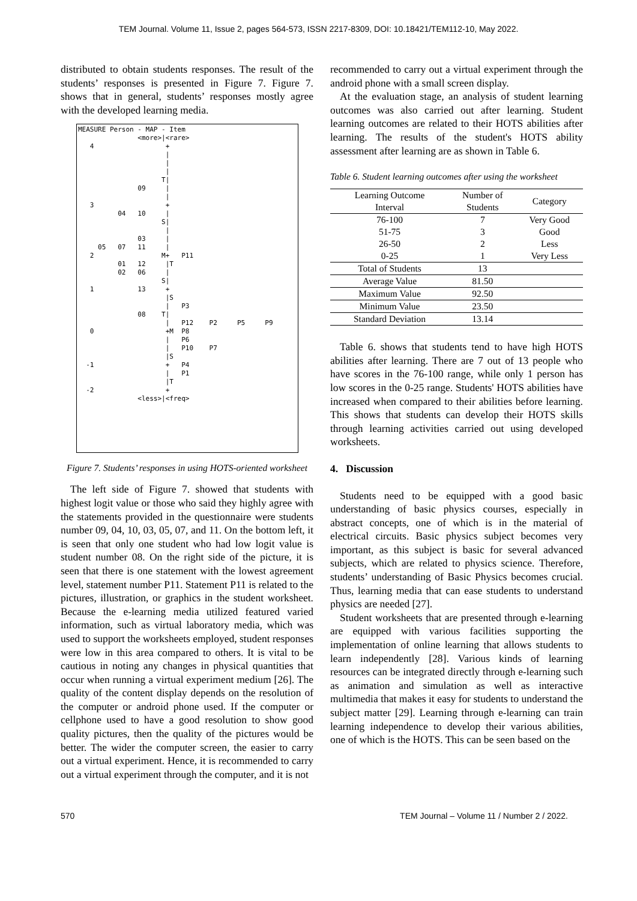TEM Journal. Volume 11, Issue 2, pages 564-573, ISSN 2217-8309, DOI: 10.18421/TEM112-10, May 2022.
distributed to obtain students responses. The result of the students’ responses is presented in Figure 7. Figure 7. shows that in general, students’ responses mostly agree with the developed learning media.
MEASURE Person - MAP - Item <more>|<rare> 4 + | | | T| 09 | | 3 + 04 10 | S| | 03 | 05 07 11 | 2 M+ P11 01 12 |T 02 06 | S| 1 13 + |S | P3 08 T| | P12 P2 P5 P9 0 +M P8 | P6 | P10 P7 |S -1 + P4 | P1 |T -2 + <less>|<freq>
Figure 7. Students’ responses in using HOTS-oriented worksheet
The left side of Figure 7. showed that students with highest logit value or those who said they highly agree with the statements provided in the questionnaire were students number 09, 04, 10, 03, 05, 07, and 11. On the bottom left, it is seen that only one student who had low logit value is student number 08. On the right side of the picture, it is seen that there is one statement with the lowest agreement level, statement number P11. Statement P11 is related to the pictures, illustration, or graphics in the student worksheet. Because the e-learning media utilized featured varied information, such as virtual laboratory media, which was used to support the worksheets employed, student responses were low in this area compared to others. It is vital to be cautious in noting any changes in physical quantities that occur when running a virtual experiment medium [26]. The quality of the content display depends on the resolution of the computer or android phone used. If the computer or cellphone used to have a good resolution to show good quality pictures, then the quality of the pictures would be better. The wider the computer screen, the easier to carry out a virtual experiment. Hence, it is recommended to carry out a virtual experiment through the computer, and it is not
recommended to carry out a virtual experiment through the android phone with a small screen display.
At the evaluation stage, an analysis of student learning outcomes was also carried out after learning. Student learning outcomes are related to their HOTS abilities after learning. The results of the student's HOTS ability assessment after learning are as shown in Table 6.
Table 6. Student learning outcomes after using the worksheet
| Learning Outcome Interval | Number of Students | Category |
| --- | --- | --- |
| 76-100 | 7 | Very Good |
| 51-75 | 3 | Good |
| 26-50 | 2 | Less |
| 0-25 | 1 | Very Less |
| Total of Students | 13 | |
| Average Value | 81.50 | |
| Maximum Value | 92.50 | |
| Minimum Value | 23.50 | |
| Standard Deviation | 13.14 | |
Table 6. shows that students tend to have high HOTS abilities after learning. There are 7 out of 13 people who have scores in the 76-100 range, while only 1 person has low scores in the 0-25 range. Students' HOTS abilities have increased when compared to their abilities before learning. This shows that students can develop their HOTS skills through learning activities carried out using developed worksheets.
4. Discussion
Students need to be equipped with a good basic understanding of basic physics courses, especially in abstract concepts, one of which is in the material of electrical circuits. Basic physics subject becomes very important, as this subject is basic for several advanced subjects, which are related to physics science. Therefore, students’ understanding of Basic Physics becomes crucial. Thus, learning media that can ease students to understand physics are needed [27].
Student worksheets that are presented through e-learning are equipped with various facilities supporting the implementation of online learning that allows students to learn independently [28]. Various kinds of learning resources can be integrated directly through e-learning such as animation and simulation as well as interactive multimedia that makes it easy for students to understand the subject matter [29]. Learning through e-learning can train learning independence to develop their various abilities, one of which is the HOTS. This can be seen based on the
570 TEM Journal – Volume 11 / Number 2 / 2022.